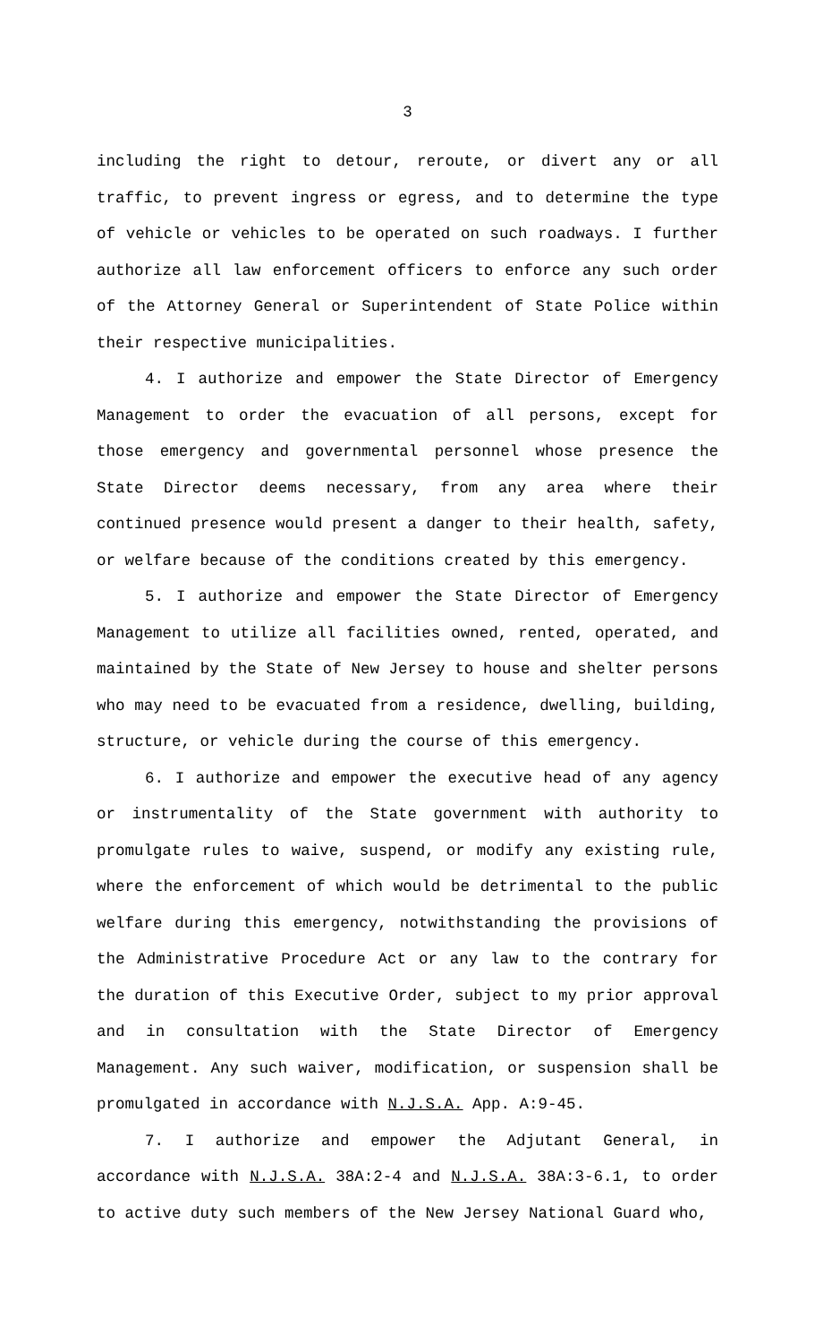3
including the right to detour, reroute, or divert any or all traffic, to prevent ingress or egress, and to determine the type of vehicle or vehicles to be operated on such roadways. I further authorize all law enforcement officers to enforce any such order of the Attorney General or Superintendent of State Police within their respective municipalities.
4. I authorize and empower the State Director of Emergency Management to order the evacuation of all persons, except for those emergency and governmental personnel whose presence the State Director deems necessary, from any area where their continued presence would present a danger to their health, safety, or welfare because of the conditions created by this emergency.
5. I authorize and empower the State Director of Emergency Management to utilize all facilities owned, rented, operated, and maintained by the State of New Jersey to house and shelter persons who may need to be evacuated from a residence, dwelling, building, structure, or vehicle during the course of this emergency.
6. I authorize and empower the executive head of any agency or instrumentality of the State government with authority to promulgate rules to waive, suspend, or modify any existing rule, where the enforcement of which would be detrimental to the public welfare during this emergency, notwithstanding the provisions of the Administrative Procedure Act or any law to the contrary for the duration of this Executive Order, subject to my prior approval and in consultation with the State Director of Emergency Management. Any such waiver, modification, or suspension shall be promulgated in accordance with N.J.S.A. App. A:9-45.
7. I authorize and empower the Adjutant General, in accordance with N.J.S.A. 38A:2-4 and N.J.S.A. 38A:3-6.1, to order to active duty such members of the New Jersey National Guard who,